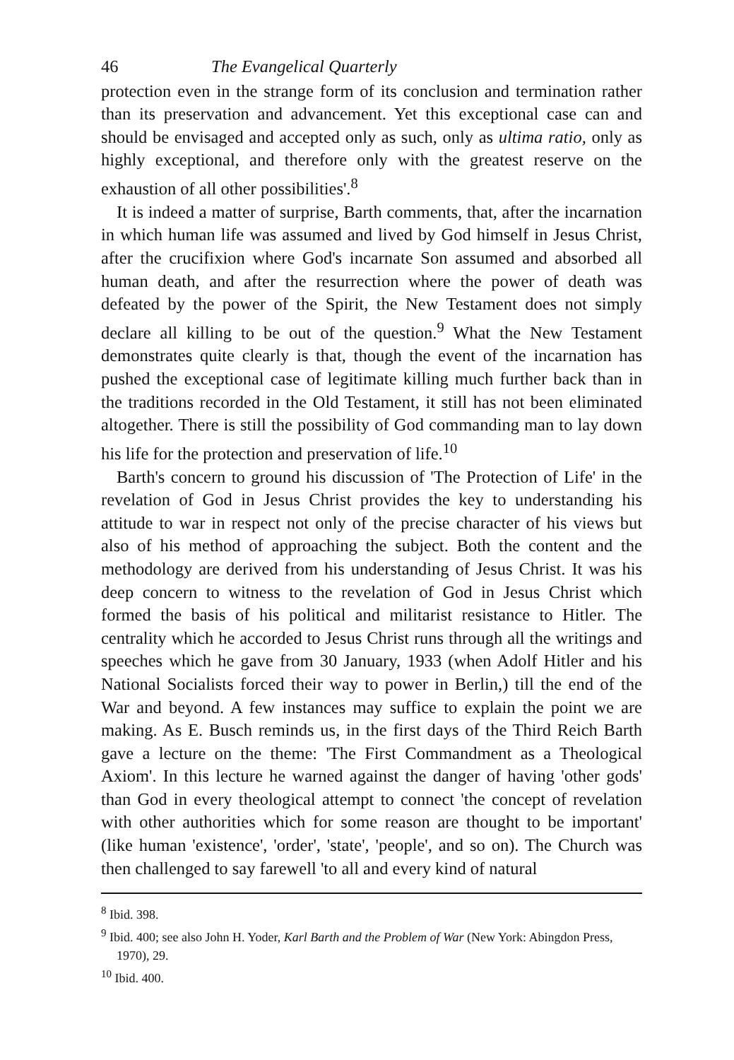46 The Evangelical Quarterly
protection even in the strange form of its conclusion and termination rather than its preservation and advancement. Yet this exceptional case can and should be envisaged and accepted only as such, only as ultima ratio, only as highly exceptional, and therefore only with the greatest reserve on the exhaustion of all other possibilities'.<sup>8</sup>
It is indeed a matter of surprise, Barth comments, that, after the incarnation in which human life was assumed and lived by God himself in Jesus Christ, after the crucifixion where God's incarnate Son assumed and absorbed all human death, and after the resurrection where the power of death was defeated by the power of the Spirit, the New Testament does not simply declare all killing to be out of the question.<sup>9</sup> What the New Testament demonstrates quite clearly is that, though the event of the incarnation has pushed the exceptional case of legitimate killing much further back than in the traditions recorded in the Old Testament, it still has not been eliminated altogether. There is still the possibility of God commanding man to lay down his life for the protection and preservation of life.<sup>10</sup>
Barth's concern to ground his discussion of 'The Protection of Life' in the revelation of God in Jesus Christ provides the key to understanding his attitude to war in respect not only of the precise character of his views but also of his method of approaching the subject. Both the content and the methodology are derived from his understanding of Jesus Christ. It was his deep concern to witness to the revelation of God in Jesus Christ which formed the basis of his political and militarist resistance to Hitler. The centrality which he accorded to Jesus Christ runs through all the writings and speeches which he gave from 30 January, 1933 (when Adolf Hitler and his National Socialists forced their way to power in Berlin,) till the end of the War and beyond. A few instances may suffice to explain the point we are making. As E. Busch reminds us, in the first days of the Third Reich Barth gave a lecture on the theme: 'The First Commandment as a Theological Axiom'. In this lecture he warned against the danger of having 'other gods' than God in every theological attempt to connect 'the concept of revelation with other authorities which for some reason are thought to be important' (like human 'existence', 'order', 'state', 'people', and so on). The Church was then challenged to say farewell 'to all and every kind of natural
<sup>8</sup> Ibid. 398.
<sup>9</sup> Ibid. 400; see also John H. Yoder, Karl Barth and the Problem of War (New York: Abingdon Press, 1970), 29.
<sup>10</sup> Ibid. 400.